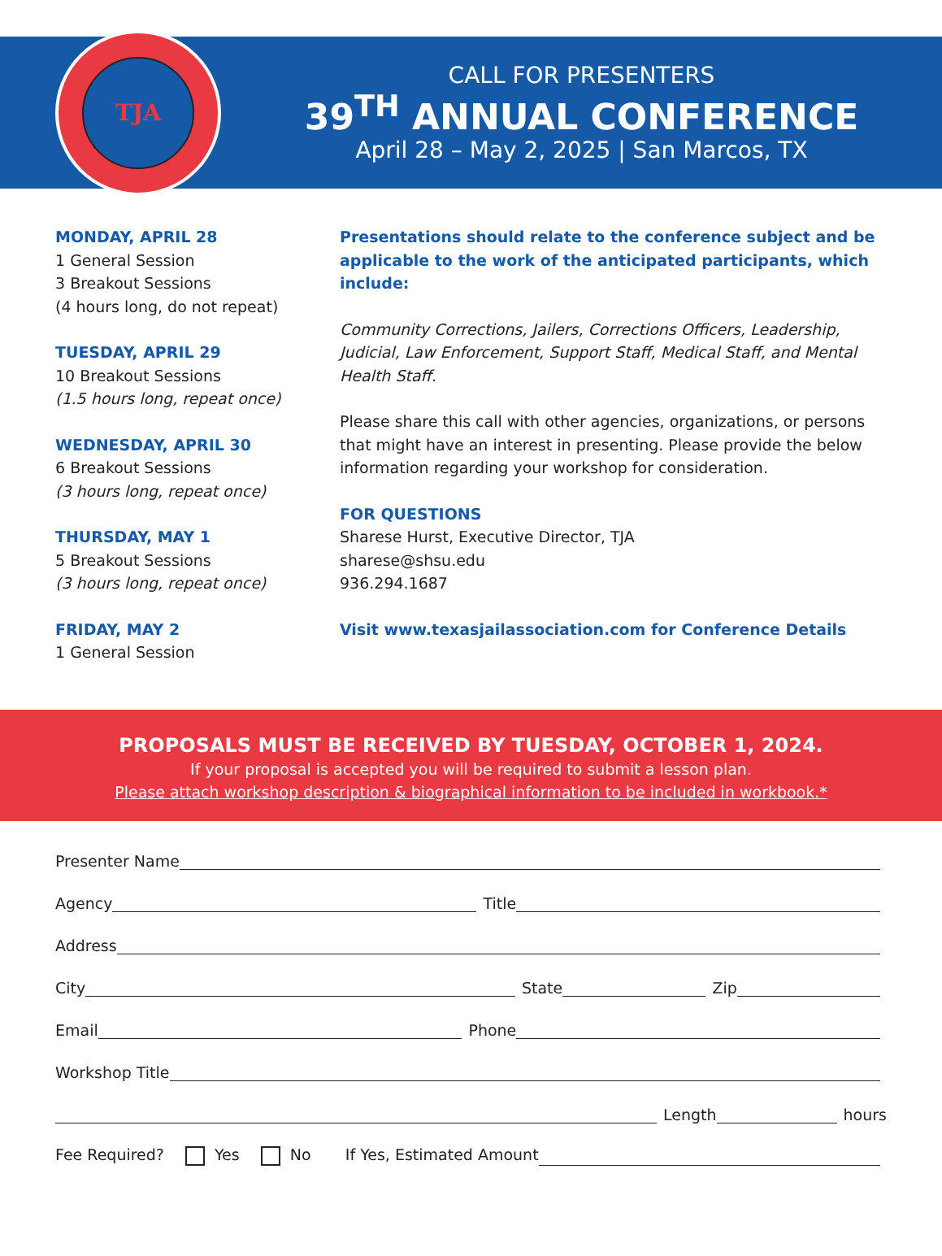TJA
CALL FOR PRESENTERS
39<sup>TH</sup> ANNUAL CONFERENCE
April 28 – May 2, 2025 | San Marcos, TX
MONDAY, APRIL 28
1 General Session
3 Breakout Sessions
(4 hours long, do not repeat)
TUESDAY, APRIL 29
10 Breakout Sessions
(1.5 hours long, repeat once)
WEDNESDAY, APRIL 30
6 Breakout Sessions
(3 hours long, repeat once)
THURSDAY, MAY 1
5 Breakout Sessions
(3 hours long, repeat once)
FRIDAY, MAY 2
1 General Session
Presentations should relate to the conference subject and be applicable to the work of the anticipated participants, which include:
Community Corrections, Jailers, Corrections Officers, Leadership, Judicial, Law Enforcement, Support Staff, Medical Staff, and Mental Health Staff.
Please share this call with other agencies, organizations, or persons that might have an interest in presenting. Please provide the below information regarding your workshop for consideration.
FOR QUESTIONS
Sharese Hurst, Executive Director, TJA
sharese@shsu.edu
936.294.1687
Visit www.texasjailassociation.com for Conference Details
PROPOSALS MUST BE RECEIVED BY TUESDAY, OCTOBER 1, 2024.
If your proposal is accepted you will be required to submit a lesson plan.
Please attach workshop description & biographical information to be included in workbook.*
Presenter Name
Agency
Title
Address
City
State
Zip
Email
Phone
Workshop Title
Length
hours
Fee Required? Yes No If Yes, Estimated Amount